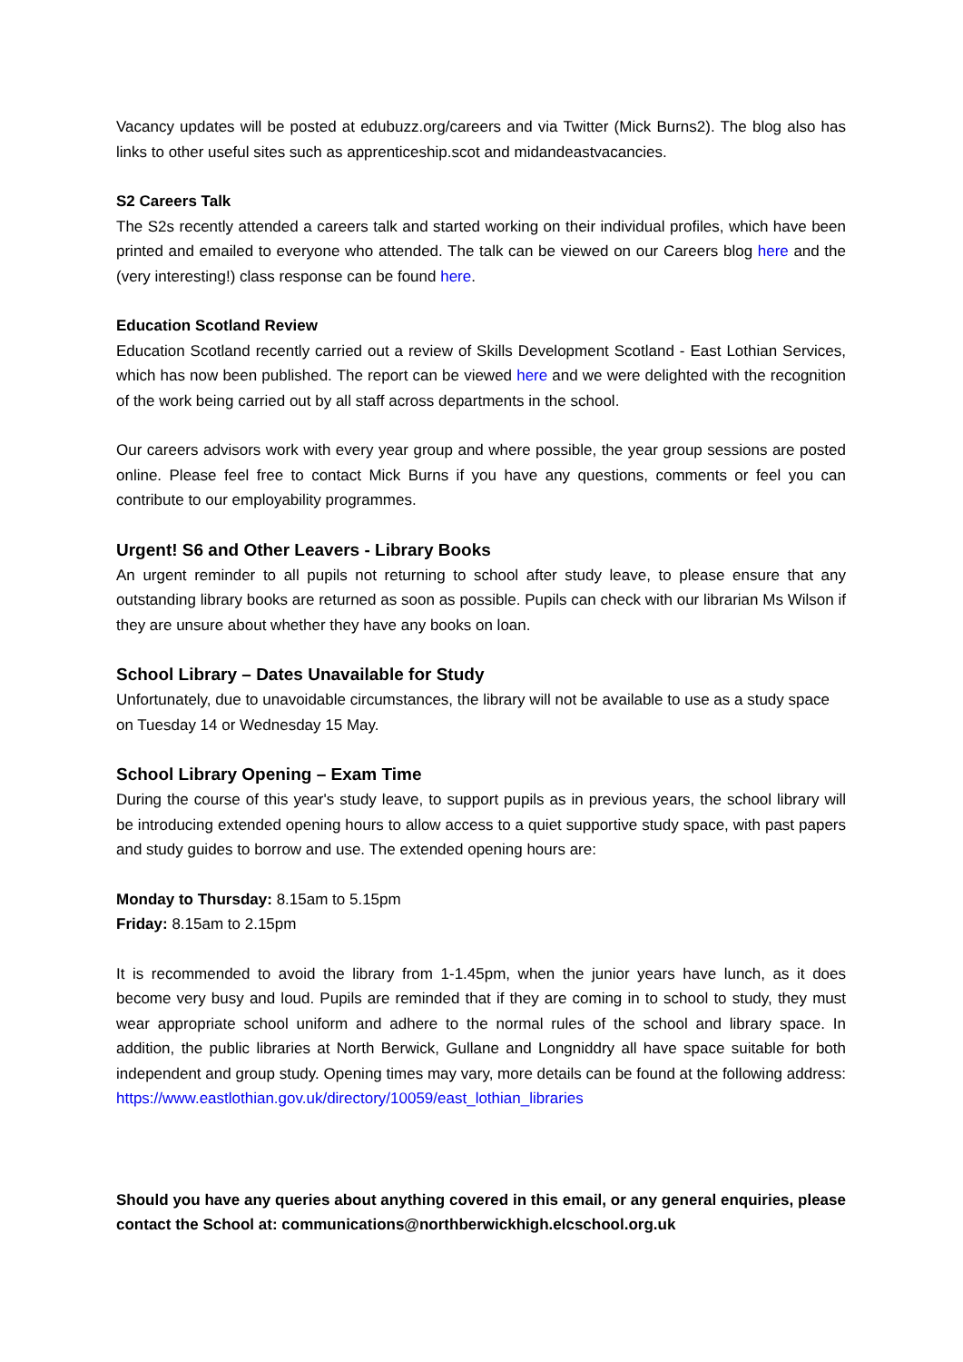Vacancy updates will be posted at edubuzz.org/careers and via Twitter (Mick Burns2). The blog also has links to other useful sites such as apprenticeship.scot and midandeastvacancies.
S2 Careers Talk
The S2s recently attended a careers talk and started working on their individual profiles, which have been printed and emailed to everyone who attended. The talk can be viewed on our Careers blog here and the (very interesting!) class response can be found here.
Education Scotland Review
Education Scotland recently carried out a review of Skills Development Scotland - East Lothian Services, which has now been published. The report can be viewed here and we were delighted with the recognition of the work being carried out by all staff across departments in the school.
Our careers advisors work with every year group and where possible, the year group sessions are posted online. Please feel free to contact Mick Burns if you have any questions, comments or feel you can contribute to our employability programmes.
Urgent! S6 and Other Leavers - Library Books
An urgent reminder to all pupils not returning to school after study leave, to please ensure that any outstanding library books are returned as soon as possible. Pupils can check with our librarian Ms Wilson if they are unsure about whether they have any books on loan.
School Library – Dates Unavailable for Study
Unfortunately, due to unavoidable circumstances, the library will not be available to use as a study space on Tuesday 14 or Wednesday 15 May.
School Library Opening – Exam Time
During the course of this year's study leave, to support pupils as in previous years, the school library will be introducing extended opening hours to allow access to a quiet supportive study space, with past papers and study guides to borrow and use. The extended opening hours are:
Monday to Thursday: 8.15am to 5.15pm
Friday: 8.15am to 2.15pm
It is recommended to avoid the library from 1-1.45pm, when the junior years have lunch, as it does become very busy and loud. Pupils are reminded that if they are coming in to school to study, they must wear appropriate school uniform and adhere to the normal rules of the school and library space. In addition, the public libraries at North Berwick, Gullane and Longniddry all have space suitable for both independent and group study. Opening times may vary, more details can be found at the following address: https://www.eastlothian.gov.uk/directory/10059/east_lothian_libraries
Should you have any queries about anything covered in this email, or any general enquiries, please contact the School at: communications@northberwickhigh.elcschool.org.uk